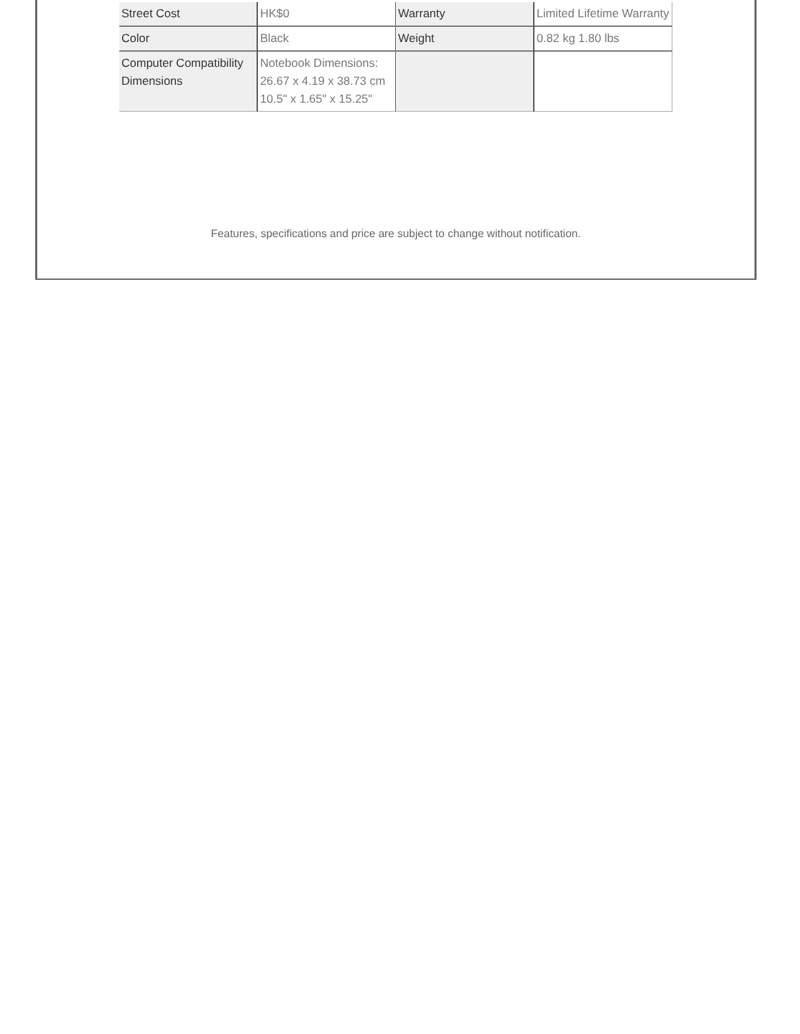| Street Cost | HK$0 | Warranty | Limited Lifetime Warranty |
| Color | Black | Weight | 0.82 kg 1.80 lbs |
| Computer Compatibility Dimensions | Notebook Dimensions: 26.67 x 4.19 x 38.73 cm 10.5" x 1.65" x 15.25" | | |
Features, specifications and price are subject to change without notification.